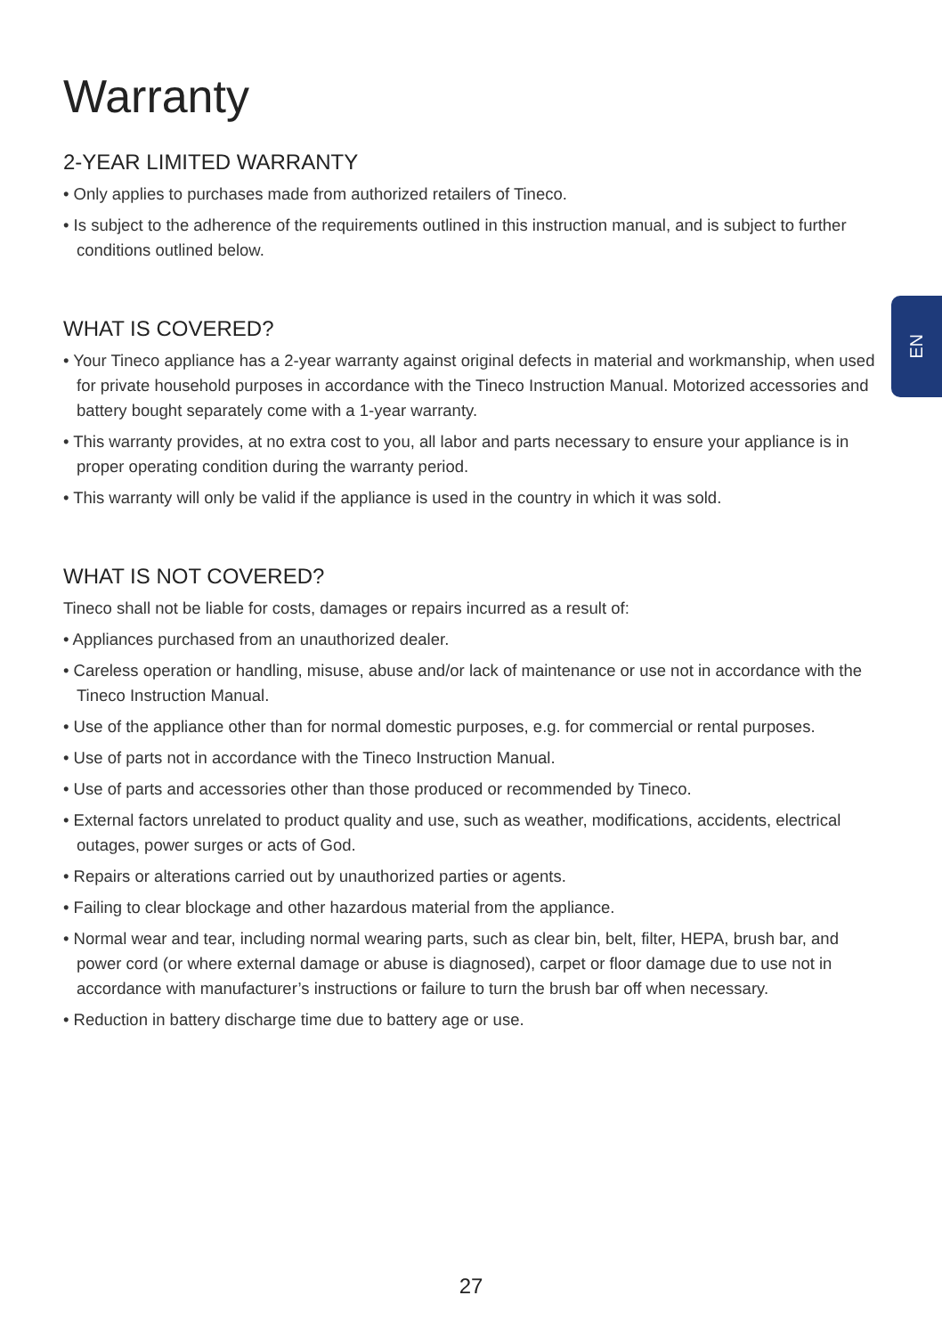EN
Warranty
2-YEAR LIMITED WARRANTY
• Only applies to purchases made from authorized retailers of Tineco.
• Is subject to the adherence of the requirements outlined in this instruction manual, and is subject to further conditions outlined below.
WHAT IS COVERED?
• Your Tineco appliance has a 2-year warranty against original defects in material and workmanship, when used for private household purposes in accordance with the Tineco Instruction Manual. Motorized accessories and battery bought separately come with a 1-year warranty.
• This warranty provides, at no extra cost to you, all labor and parts necessary to ensure your appliance is in proper operating condition during the warranty period.
• This warranty will only be valid if the appliance is used in the country in which it was sold.
WHAT IS NOT COVERED?
Tineco shall not be liable for costs, damages or repairs incurred as a result of:
• Appliances purchased from an unauthorized dealer.
• Careless operation or handling, misuse, abuse and/or lack of maintenance or use not in accordance with the Tineco Instruction Manual.
• Use of the appliance other than for normal domestic purposes, e.g. for commercial or rental purposes.
• Use of parts not in accordance with the Tineco Instruction Manual.
• Use of parts and accessories other than those produced or recommended by Tineco.
• External factors unrelated to product quality and use, such as weather, modifications, accidents, electrical outages, power surges or acts of God.
• Repairs or alterations carried out by unauthorized parties or agents.
• Failing to clear blockage and other hazardous material from the appliance.
• Normal wear and tear, including normal wearing parts, such as clear bin, belt, filter, HEPA, brush bar, and power cord (or where external damage or abuse is diagnosed), carpet or floor damage due to use not in accordance with manufacturer’s instructions or failure to turn the brush bar off when necessary.
• Reduction in battery discharge time due to battery age or use.
27